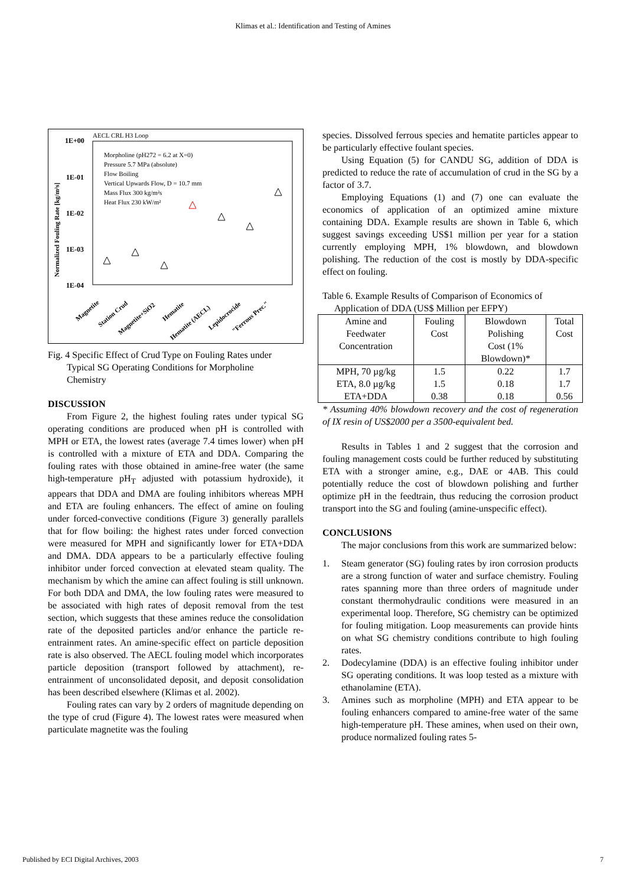Klimas et al.: Identification and Testing of Amines
AECL CRL H3 Loop
1E+00
1E-01
1E-02
1E-03
1E-04
Normalized Fouling Rate [kg/m²s]
Morpholine (pH272 = 6.2 at X=0)
Pressure 5.7 MPa (absolute)
Flow Boiling
Vertical Upwards Flow, D = 10.7 mm
Mass Flux 300 kg/m²s
Heat Flux 230 kW/m²
Magnetite
Station Crud
Magnetite+SiO2
Hematite
Hematite (AECL)
Lepidocrocide
"Ferrous Prec."
Fig. 4 Specific Effect of Crud Type on Fouling Rates under
Typical SG Operating Conditions for Morpholine
Chemistry
DISCUSSION
From Figure 2, the highest fouling rates under typical SG operating conditions are produced when pH is controlled with MPH or ETA, the lowest rates (average 7.4 times lower) when pH is controlled with a mixture of ETA and DDA. Comparing the fouling rates with those obtained in amine-free water (the same high-temperature pH<sub>T</sub> adjusted with potassium hydroxide), it appears that DDA and DMA are fouling inhibitors whereas MPH and ETA are fouling enhancers. The effect of amine on fouling under forced-convective conditions (Figure 3) generally parallels that for flow boiling: the highest rates under forced convection were measured for MPH and significantly lower for ETA+DDA and DMA. DDA appears to be a particularly effective fouling inhibitor under forced convection at elevated steam quality. The mechanism by which the amine can affect fouling is still unknown. For both DDA and DMA, the low fouling rates were measured to be associated with high rates of deposit removal from the test section, which suggests that these amines reduce the consolidation rate of the deposited particles and/or enhance the particle re-entrainment rates. An amine-specific effect on particle deposition rate is also observed. The AECL fouling model which incorporates particle deposition (transport followed by attachment), re-entrainment of unconsolidated deposit, and deposit consolidation has been described elsewhere (Klimas et al. 2002).
Fouling rates can vary by 2 orders of magnitude depending on the type of crud (Figure 4). The lowest rates were measured when particulate magnetite was the fouling
species. Dissolved ferrous species and hematite particles appear to be particularly effective foulant species.
Using Equation (5) for CANDU SG, addition of DDA is predicted to reduce the rate of accumulation of crud in the SG by a factor of 3.7.
Employing Equations (1) and (7) one can evaluate the economics of application of an optimized amine mixture containing DDA. Example results are shown in Table 6, which suggest savings exceeding US$1 million per year for a station currently employing MPH, 1% blowdown, and blowdown polishing. The reduction of the cost is mostly by DDA-specific effect on fouling.
Table 6. Example Results of Comparison of Economics of
Application of DDA (US$ Million per EFPY)
| Amine and Feedwater Concentration | Fouling Cost | Blowdown Polishing Cost (1% Blowdown)* | Total Cost |
| MPH, 70 µg/kg ETA, 8.0 µg/kg ETA+DDA | 1.5 1.5 0.38 | 0.22 0.18 0.18 | 1.7 1.7 0.56 |
* Assuming 40% blowdown recovery and the cost of regeneration of IX resin of US$2000 per a 3500-equivalent bed.
Results in Tables 1 and 2 suggest that the corrosion and fouling management costs could be further reduced by substituting ETA with a stronger amine, e.g., DAE or 4AB. This could potentially reduce the cost of blowdown polishing and further optimize pH in the feedtrain, thus reducing the corrosion product transport into the SG and fouling (amine-unspecific effect).
CONCLUSIONS
The major conclusions from this work are summarized below:
1. Steam generator (SG) fouling rates by iron corrosion products are a strong function of water and surface chemistry. Fouling rates spanning more than three orders of magnitude under constant thermohydraulic conditions were measured in an experimental loop. Therefore, SG chemistry can be optimized for fouling mitigation. Loop measurements can provide hints on what SG chemistry conditions contribute to high fouling rates.
2. Dodecylamine (DDA) is an effective fouling inhibitor under SG operating conditions. It was loop tested as a mixture with ethanolamine (ETA).
3. Amines such as morpholine (MPH) and ETA appear to be fouling enhancers compared to amine-free water of the same high-temperature pH. These amines, when used on their own, produce normalized fouling rates 5-
Published by ECI Digital Archives, 2003 7